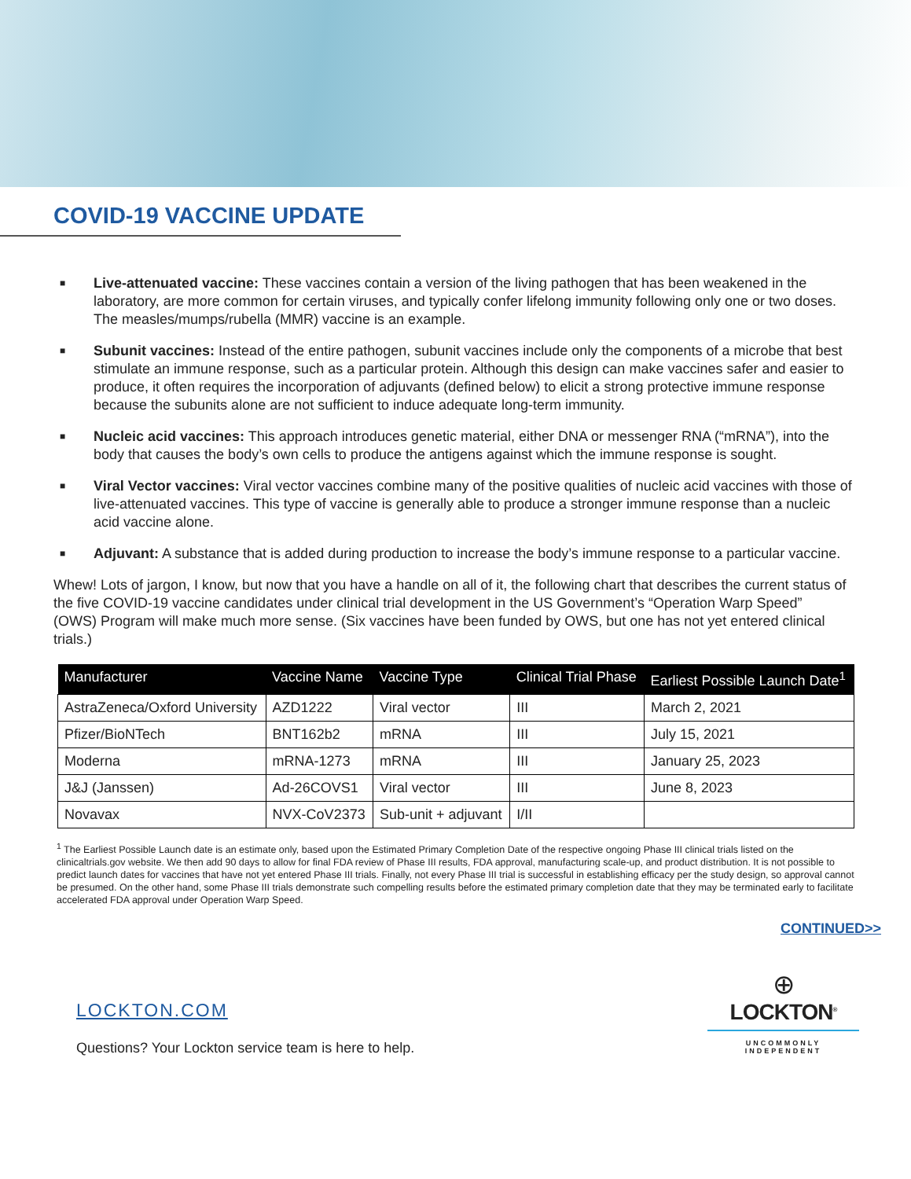COVID-19 VACCINE UPDATE
■
Live-attenuated vaccine: These vaccines contain a version of the living pathogen that has been weakened in the laboratory, are more common for certain viruses, and typically confer lifelong immunity following only one or two doses. The measles/mumps/rubella (MMR) vaccine is an example.
■
Subunit vaccines: Instead of the entire pathogen, subunit vaccines include only the components of a microbe that best stimulate an immune response, such as a particular protein. Although this design can make vaccines safer and easier to produce, it often requires the incorporation of adjuvants (defined below) to elicit a strong protective immune response because the subunits alone are not sufficient to induce adequate long-term immunity.
■
Nucleic acid vaccines: This approach introduces genetic material, either DNA or messenger RNA (“mRNA”), into the body that causes the body’s own cells to produce the antigens against which the immune response is sought.
■
Viral Vector vaccines: Viral vector vaccines combine many of the positive qualities of nucleic acid vaccines with those of live-attenuated vaccines. This type of vaccine is generally able to produce a stronger immune response than a nucleic acid vaccine alone.
■
Adjuvant: A substance that is added during production to increase the body’s immune response to a particular vaccine.
Whew! Lots of jargon, I know, but now that you have a handle on all of it, the following chart that describes the current status of the five COVID-19 vaccine candidates under clinical trial development in the US Government’s “Operation Warp Speed” (OWS) Program will make much more sense. (Six vaccines have been funded by OWS, but one has not yet entered clinical trials.)
| Manufacturer | Vaccine Name | Vaccine Type | Clinical Trial Phase | Earliest Possible Launch Date<sup>1</sup> |
| --- | --- | --- | --- | --- |
| AstraZeneca/Oxford University | AZD1222 | Viral vector | III | March 2, 2021 |
| Pfizer/BioNTech | BNT162b2 | mRNA | III | July 15, 2021 |
| Moderna | mRNA-1273 | mRNA | III | January 25, 2023 |
| J&J (Janssen) | Ad-26COVS1 | Viral vector | III | June 8, 2023 |
| Novavax | NVX-CoV2373 | Sub-unit + adjuvant | I/II | |
<sup>1</sup> The Earliest Possible Launch date is an estimate only, based upon the Estimated Primary Completion Date of the respective ongoing Phase III clinical trials listed on the clinicaltrials.gov website. We then add 90 days to allow for final FDA review of Phase III results, FDA approval, manufacturing scale-up, and product distribution. It is not possible to predict launch dates for vaccines that have not yet entered Phase III trials. Finally, not every Phase III trial is successful in establishing efficacy per the study design, so approval cannot be presumed. On the other hand, some Phase III trials demonstrate such compelling results before the estimated primary completion date that they may be terminated early to facilitate accelerated FDA approval under Operation Warp Speed.
CONTINUED>>
LOCKTON.COM
Questions? Your Lockton service team is here to help.
⊕
LOCKTON<sup>®</sup>
UNCOMMONLY INDEPENDENT